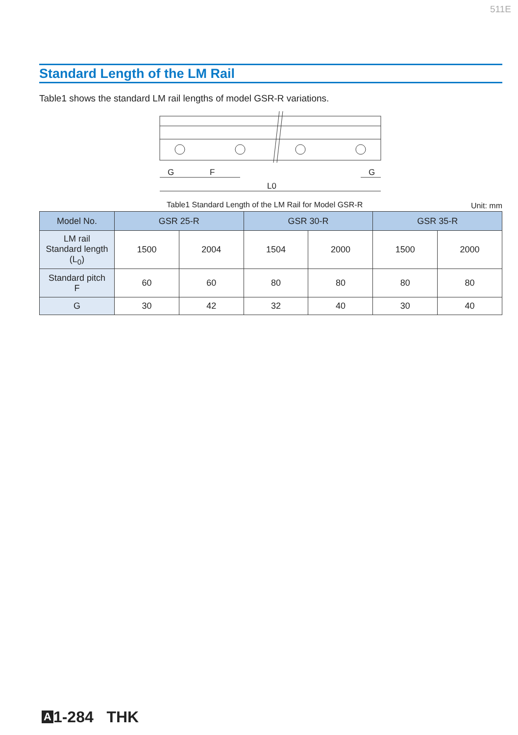511E
Standard Length of the LM Rail
Table1 shows the standard LM rail lengths of model GSR-R variations.
G
F
G
L0
Table1 Standard Length of the LM Rail for Model GSR-R Unit: mm
| Model No. | GSR 25-R | | GSR 30-R | | GSR 35-R | |
| --- | --- | --- | --- | --- | --- | --- |
| LM rail Standard length (L<sub>0</sub>) | 1500 | 2004 | 1504 | 2000 | 1500 | 2000 |
| Standard pitch F | 60 | 60 | 80 | 80 | 80 | 80 |
| G | 30 | 42 | 32 | 40 | 30 | 40 |
A 1-284 THK